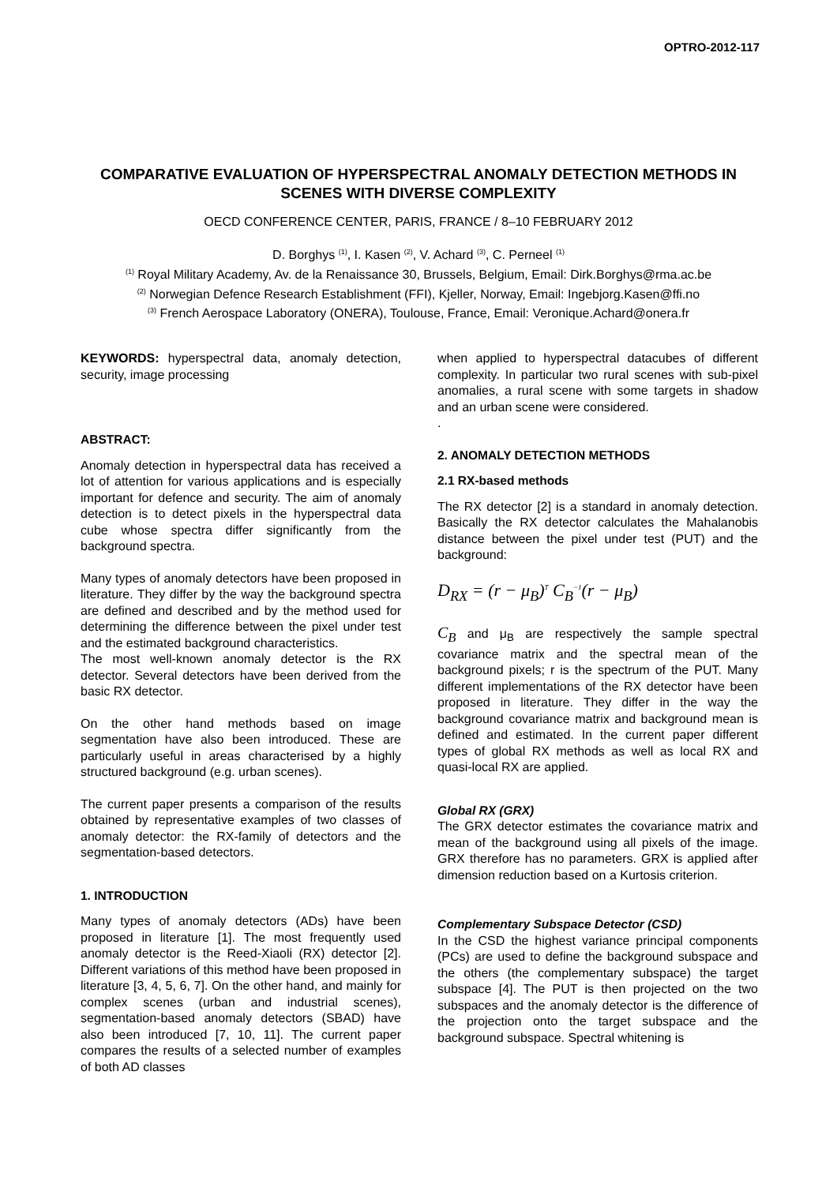OPTRO-2012-117
COMPARATIVE EVALUATION OF HYPERSPECTRAL ANOMALY DETECTION METHODS IN SCENES WITH DIVERSE COMPLEXITY
OECD CONFERENCE CENTER, PARIS, FRANCE / 8–10 FEBRUARY 2012
D. Borghys <sup>(1)</sup>, I. Kasen <sup>(2)</sup>, V. Achard <sup>(3)</sup>, C. Perneel <sup>(1)</sup>
<sup>(1)</sup> Royal Military Academy, Av. de la Renaissance 30, Brussels, Belgium, Email: Dirk.Borghys@rma.ac.be
<sup>(2)</sup> Norwegian Defence Research Establishment (FFI), Kjeller, Norway, Email: Ingebjorg.Kasen@ffi.no
<sup>(3)</sup> French Aerospace Laboratory (ONERA), Toulouse, France, Email: Veronique.Achard@onera.fr
KEYWORDS: hyperspectral data, anomaly detection, security, image processing
ABSTRACT:
Anomaly detection in hyperspectral data has received a lot of attention for various applications and is especially important for defence and security. The aim of anomaly detection is to detect pixels in the hyperspectral data cube whose spectra differ significantly from the background spectra.
Many types of anomaly detectors have been proposed in literature. They differ by the way the background spectra are defined and described and by the method used for determining the difference between the pixel under test and the estimated background characteristics.
The most well-known anomaly detector is the RX detector. Several detectors have been derived from the basic RX detector.
On the other hand methods based on image segmentation have also been introduced. These are particularly useful in areas characterised by a highly structured background (e.g. urban scenes).
The current paper presents a comparison of the results obtained by representative examples of two classes of anomaly detector: the RX-family of detectors and the segmentation-based detectors.
1. INTRODUCTION
Many types of anomaly detectors (ADs) have been proposed in literature [1]. The most frequently used anomaly detector is the Reed-Xiaoli (RX) detector [2]. Different variations of this method have been proposed in literature [3, 4, 5, 6, 7]. On the other hand, and mainly for complex scenes (urban and industrial scenes), segmentation-based anomaly detectors (SBAD) have also been introduced [7, 10, 11]. The current paper compares the results of a selected number of examples of both AD classes
when applied to hyperspectral datacubes of different complexity. In particular two rural scenes with sub-pixel anomalies, a rural scene with some targets in shadow and an urban scene were considered.
.
2. ANOMALY DETECTION METHODS
2.1 RX-based methods
The RX detector [2] is a standard in anomaly detection. Basically the RX detector calculates the Mahalanobis distance between the pixel under test (PUT) and the background:
D<sub>RX</sub> = (r − μ<sub>B</sub>)<sup>T</sup> C<sub>B</sub><sup>−1</sup>(r − μ<sub>B</sub>)
C<sub>B</sub> and μ<sub>B</sub> are respectively the sample spectral covariance matrix and the spectral mean of the background pixels; r is the spectrum of the PUT. Many different implementations of the RX detector have been proposed in literature. They differ in the way the background covariance matrix and background mean is defined and estimated. In the current paper different types of global RX methods as well as local RX and quasi-local RX are applied.
Global RX (GRX)
The GRX detector estimates the covariance matrix and mean of the background using all pixels of the image. GRX therefore has no parameters. GRX is applied after dimension reduction based on a Kurtosis criterion.
Complementary Subspace Detector (CSD)
In the CSD the highest variance principal components (PCs) are used to define the background subspace and the others (the complementary subspace) the target subspace [4]. The PUT is then projected on the two subspaces and the anomaly detector is the difference of the projection onto the target subspace and the background subspace. Spectral whitening is